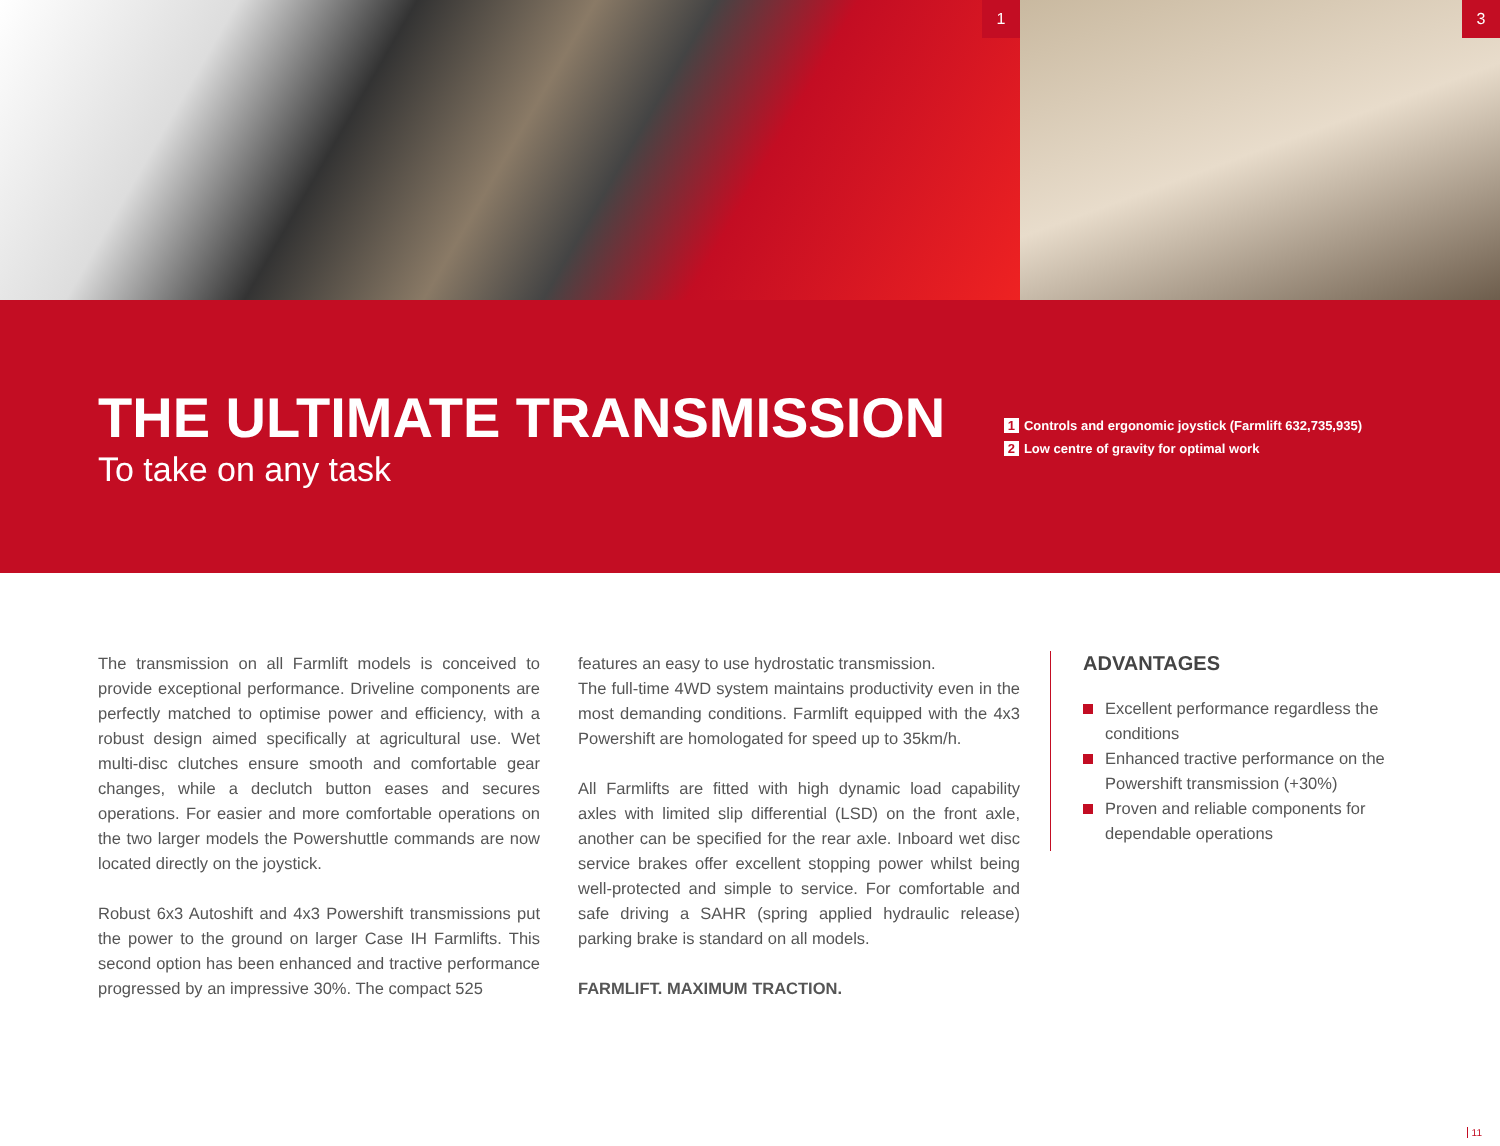1
3
THE ULTIMATE TRANSMISSION
To take on any task
1 Controls and ergonomic joystick (Farmlift 632,735,935)
2 Low centre of gravity for optimal work
The transmission on all Farmlift models is conceived to provide exceptional performance. Driveline components are perfectly matched to optimise power and efficiency, with a robust design aimed specifically at agricultural use. Wet multi-disc clutches ensure smooth and comfortable gear changes, while a declutch button eases and secures operations. For easier and more comfortable operations on the two larger models the Powershuttle commands are now located directly on the joystick.
Robust 6x3 Autoshift and 4x3 Powershift transmissions put the power to the ground on larger Case IH Farmlifts. This second option has been enhanced and tractive performance progressed by an impressive 30%. The compact 525
features an easy to use hydrostatic transmission.
The full-time 4WD system maintains productivity even in the most demanding conditions. Farmlift equipped with the 4x3 Powershift are homologated for speed up to 35km/h.
All Farmlifts are fitted with high dynamic load capability axles with limited slip differential (LSD) on the front axle, another can be specified for the rear axle. Inboard wet disc service brakes offer excellent stopping power whilst being well-protected and simple to service. For comfortable and safe driving a SAHR (spring applied hydraulic release) parking brake is standard on all models.
FARMLIFT. MAXIMUM TRACTION.
ADVANTAGES
Excellent performance regardless the conditions
Enhanced tractive performance on the Powershift transmission (+30%)
Proven and reliable components for dependable operations
11